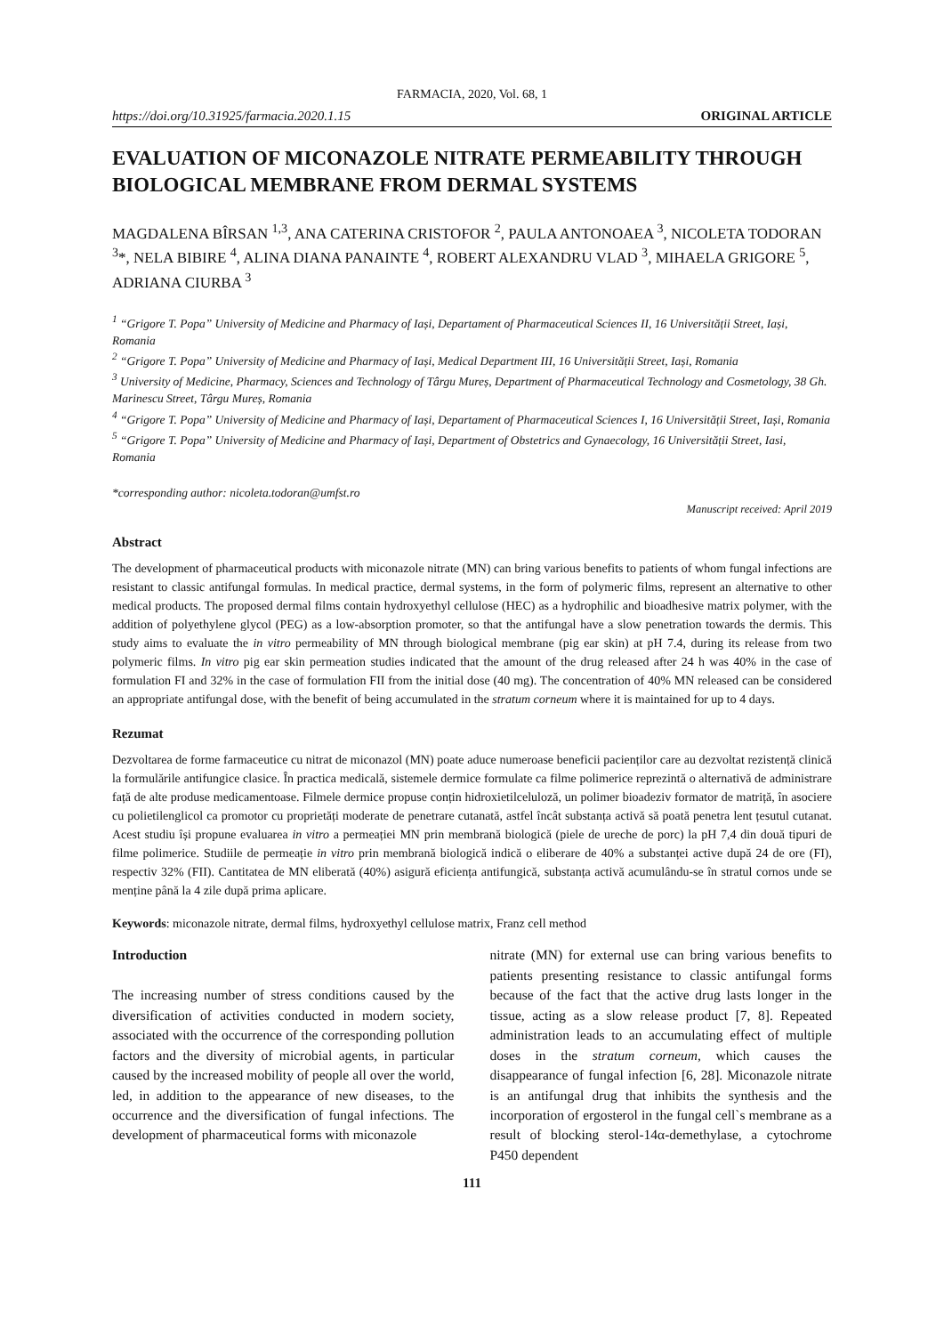FARMACIA, 2020, Vol. 68, 1
https://doi.org/10.31925/farmacia.2020.1.15 ORIGINAL ARTICLE
EVALUATION OF MICONAZOLE NITRATE PERMEABILITY THROUGH BIOLOGICAL MEMBRANE FROM DERMAL SYSTEMS
MAGDALENA BÎRSAN <sup>1,3</sup>, ANA CATERINA CRISTOFOR <sup>2</sup>, PAULA ANTONOAEA <sup>3</sup>, NICOLETA TODORAN <sup>3</sup>*, NELA BIBIRE <sup>4</sup>, ALINA DIANA PANAINTE <sup>4</sup>, ROBERT ALEXANDRU VLAD <sup>3</sup>, MIHAELA GRIGORE <sup>5</sup>, ADRIANA CIURBA <sup>3</sup>
<sup>1</sup> “Grigore T. Popa” University of Medicine and Pharmacy of Iași, Departament of Pharmaceutical Sciences II, 16 Universității Street, Iași, Romania
<sup>2</sup> “Grigore T. Popa” University of Medicine and Pharmacy of Iași, Medical Department III, 16 Universității Street, Iași, Romania
<sup>3</sup> University of Medicine, Pharmacy, Sciences and Technology of Târgu Mureș, Department of Pharmaceutical Technology and Cosmetology, 38 Gh. Marinescu Street, Târgu Mureș, Romania
<sup>4</sup> “Grigore T. Popa” University of Medicine and Pharmacy of Iași, Departament of Pharmaceutical Sciences I, 16 Universității Street, Iași, Romania
<sup>5</sup> “Grigore T. Popa” University of Medicine and Pharmacy of Iași, Department of Obstetrics and Gynaecology, 16 Universității Street, Iasi, Romania
*corresponding author: nicoleta.todoran@umfst.ro
Manuscript received: April 2019
Abstract
The development of pharmaceutical products with miconazole nitrate (MN) can bring various benefits to patients of whom fungal infections are resistant to classic antifungal formulas. In medical practice, dermal systems, in the form of polymeric films, represent an alternative to other medical products. The proposed dermal films contain hydroxyethyl cellulose (HEC) as a hydrophilic and bioadhesive matrix polymer, with the addition of polyethylene glycol (PEG) as a low-absorption promoter, so that the antifungal have a slow penetration towards the dermis. This study aims to evaluate the in vitro permeability of MN through biological membrane (pig ear skin) at pH 7.4, during its release from two polymeric films. In vitro pig ear skin permeation studies indicated that the amount of the drug released after 24 h was 40% in the case of formulation FI and 32% in the case of formulation FII from the initial dose (40 mg). The concentration of 40% MN released can be considered an appropriate antifungal dose, with the benefit of being accumulated in the stratum corneum where it is maintained for up to 4 days.
Rezumat
Dezvoltarea de forme farmaceutice cu nitrat de miconazol (MN) poate aduce numeroase beneficii pacienților care au dezvoltat rezistență clinică la formulările antifungice clasice. În practica medicală, sistemele dermice formulate ca filme polimerice reprezintă o alternativă de administrare față de alte produse medicamentoase. Filmele dermice propuse conțin hidroxietilceluloză, un polimer bioadeziv formator de matriță, în asociere cu polietilenglicol ca promotor cu proprietăți moderate de penetrare cutanată, astfel încât substanța activă să poată penetra lent țesutul cutanat. Acest studiu își propune evaluarea in vitro a permeației MN prin membrană biologică (piele de ureche de porc) la pH 7,4 din două tipuri de filme polimerice. Studiile de permeație in vitro prin membrană biologică indică o eliberare de 40% a substanței active după 24 de ore (FI), respectiv 32% (FII). Cantitatea de MN eliberată (40%) asigură eficiența antifungică, substanța activă acumulându-se în stratul cornos unde se menține până la 4 zile după prima aplicare.
Keywords: miconazole nitrate, dermal films, hydroxyethyl cellulose matrix, Franz cell method
Introduction
The increasing number of stress conditions caused by the diversification of activities conducted in modern society, associated with the occurrence of the corresponding pollution factors and the diversity of microbial agents, in particular caused by the increased mobility of people all over the world, led, in addition to the appearance of new diseases, to the occurrence and the diversification of fungal infections. The development of pharmaceutical forms with miconazole
nitrate (MN) for external use can bring various benefits to patients presenting resistance to classic antifungal forms because of the fact that the active drug lasts longer in the tissue, acting as a slow release product [7, 8]. Repeated administration leads to an accumulating effect of multiple doses in the stratum corneum, which causes the disappearance of fungal infection [6, 28]. Miconazole nitrate is an antifungal drug that inhibits the synthesis and the incorporation of ergosterol in the fungal cell`s membrane as a result of blocking sterol-14α-demethylase, a cytochrome P450 dependent
111